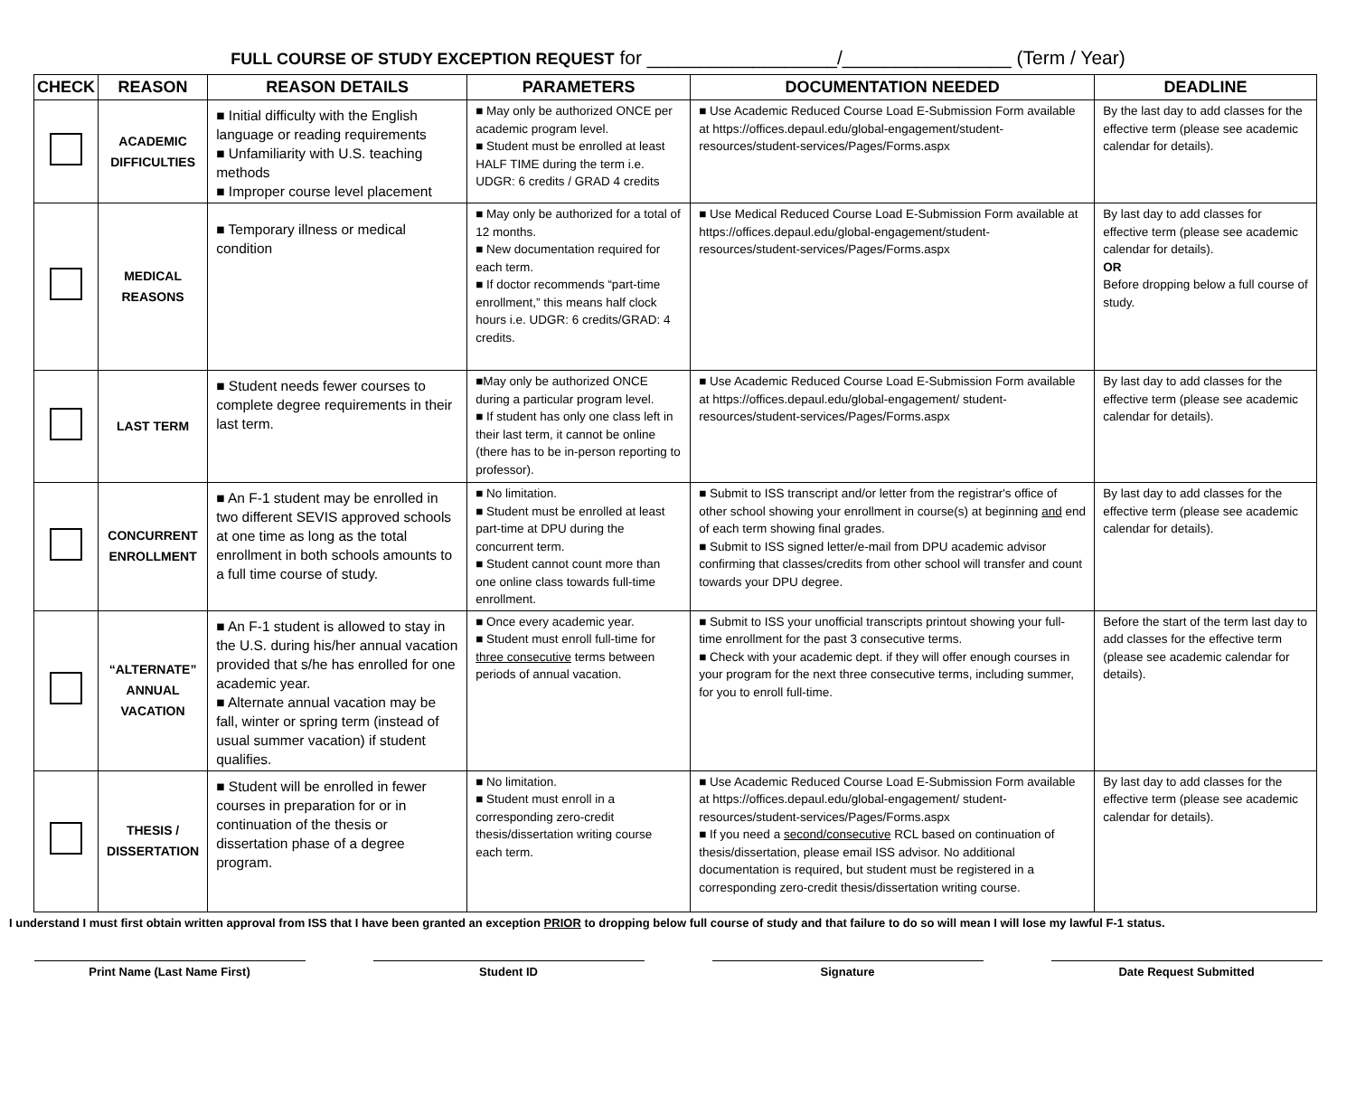FULL COURSE OF STUDY EXCEPTION REQUEST for __________________/________________ (Term / Year)
| CHECK | REASON | REASON DETAILS | PARAMETERS | DOCUMENTATION NEEDED | DEADLINE |
| --- | --- | --- | --- | --- | --- |
| | ACADEMIC DIFFICULTIES | ■ Initial difficulty with the English language or reading requirements ■ Unfamiliarity with U.S. teaching methods ■ Improper course level placement | ■ May only be authorized ONCE per academic program level. ■ Student must be enrolled at least HALF TIME during the term i.e. UDGR: 6 credits / GRAD 4 credits | ■ Use Academic Reduced Course Load E-Submission Form available at https://offices.depaul.edu/global-engagement/student-resources/student-services/Pages/Forms.aspx | By the last day to add classes for the effective term (please see academic calendar for details). |
| | MEDICAL REASONS | ■ Temporary illness or medical condition | ■ May only be authorized for a total of 12 months. ■ New documentation required for each term. ■ If doctor recommends “part-time enrollment,” this means half clock hours i.e. UDGR: 6 credits/GRAD: 4 credits. | ■ Use Medical Reduced Course Load E-Submission Form available at https://offices.depaul.edu/global-engagement/student-resources/student-services/Pages/Forms.aspx | By last day to add classes for effective term (please see academic calendar for details). OR Before dropping below a full course of study. |
| | LAST TERM | ■ Student needs fewer courses to complete degree requirements in their last term. | ■May only be authorized ONCE during a particular program level. ■ If student has only one class left in their last term, it cannot be online (there has to be in-person reporting to professor). | ■ Use Academic Reduced Course Load E-Submission Form available at https://offices.depaul.edu/global-engagement/ student-resources/student-services/Pages/Forms.aspx | By last day to add classes for the effective term (please see academic calendar for details). |
| | CONCURRENT ENROLLMENT | ■ An F-1 student may be enrolled in two different SEVIS approved schools at one time as long as the total enrollment in both schools amounts to a full time course of study. | ■ No limitation. ■ Student must be enrolled at least part-time at DPU during the concurrent term. ■ Student cannot count more than one online class towards full-time enrollment. | ■ Submit to ISS transcript and/or letter from the registrar's office of other school showing your enrollment in course(s) at beginning and end of each term showing final grades. ■ Submit to ISS signed letter/e-mail from DPU academic advisor confirming that classes/credits from other school will transfer and count towards your DPU degree. | By last day to add classes for the effective term (please see academic calendar for details). |
| | “ALTERNATE” ANNUAL VACATION | ■ An F-1 student is allowed to stay in the U.S. during his/her annual vacation provided that s/he has enrolled for one academic year. ■ Alternate annual vacation may be fall, winter or spring term (instead of usual summer vacation) if student qualifies. | ■ Once every academic year. ■ Student must enroll full-time for three consecutive terms between periods of annual vacation. | ■ Submit to ISS your unofficial transcripts printout showing your full-time enrollment for the past 3 consecutive terms. ■ Check with your academic dept. if they will offer enough courses in your program for the next three consecutive terms, including summer, for you to enroll full-time. | Before the start of the term last day to add classes for the effective term (please see academic calendar for details). |
| | THESIS / DISSERTATION | ■ Student will be enrolled in fewer courses in preparation for or in continuation of the thesis or dissertation phase of a degree program. | ■ No limitation. ■ Student must enroll in a corresponding zero-credit thesis/dissertation writing course each term. | ■ Use Academic Reduced Course Load E-Submission Form available at https://offices.depaul.edu/global-engagement/ student-resources/student-services/Pages/Forms.aspx ■ If you need a second/consecutive RCL based on continuation of thesis/dissertation, please email ISS advisor. No additional documentation is required, but student must be registered in a corresponding zero-credit thesis/dissertation writing course. | By last day to add classes for the effective term (please see academic calendar for details). |
I understand I must first obtain written approval from ISS that I have been granted an exception PRIOR to dropping below full course of study and that failure to do so will mean I will lose my lawful F-1 status.
Print Name (Last Name First) Student ID Signature Date Request Submitted